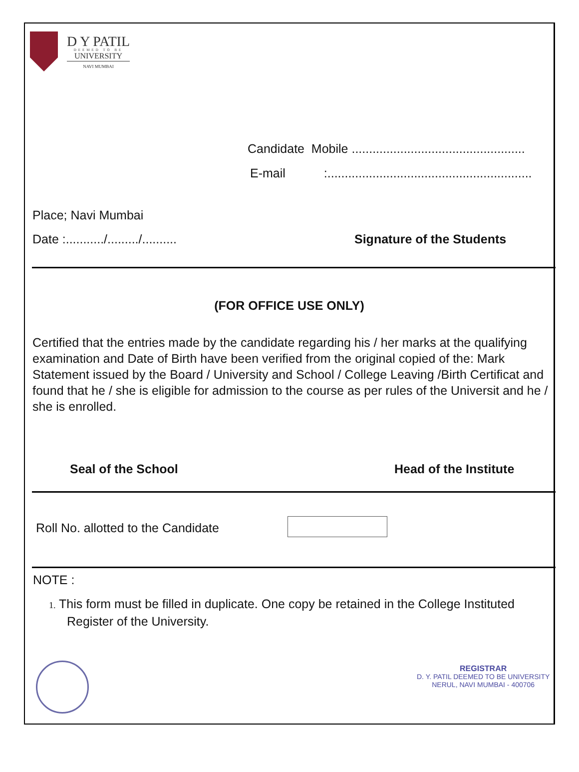D Y PATIL
DEEMED TO BE
UNIVERSITY
NAVI MUMBAI
Candidate Mobile ..................................................
E-mail :...........................................................
Place; Navi Mumbai
Date :.........../........./..........
Signature of the Students
(FOR OFFICE USE ONLY)
Certified that the entries made by the candidate regarding his / her marks at the qualifying examination and Date of Birth have been verified from the original copied of the: Mark Statement issued by the Board / University and School / College Leaving /Birth Certificat and found that he / she is eligible for admission to the course as per rules of the Universit and he / she is enrolled.
Seal of the School Head of the Institute
Roll No. allotted to the Candidate
NOTE :
1. This form must be filled in duplicate. One copy be retained in the College Instituted
Register of the University.
REGISTRAR
D. Y. PATIL DEEMED TO BE UNIVERSITY
NERUL, NAVI MUMBAI - 400706